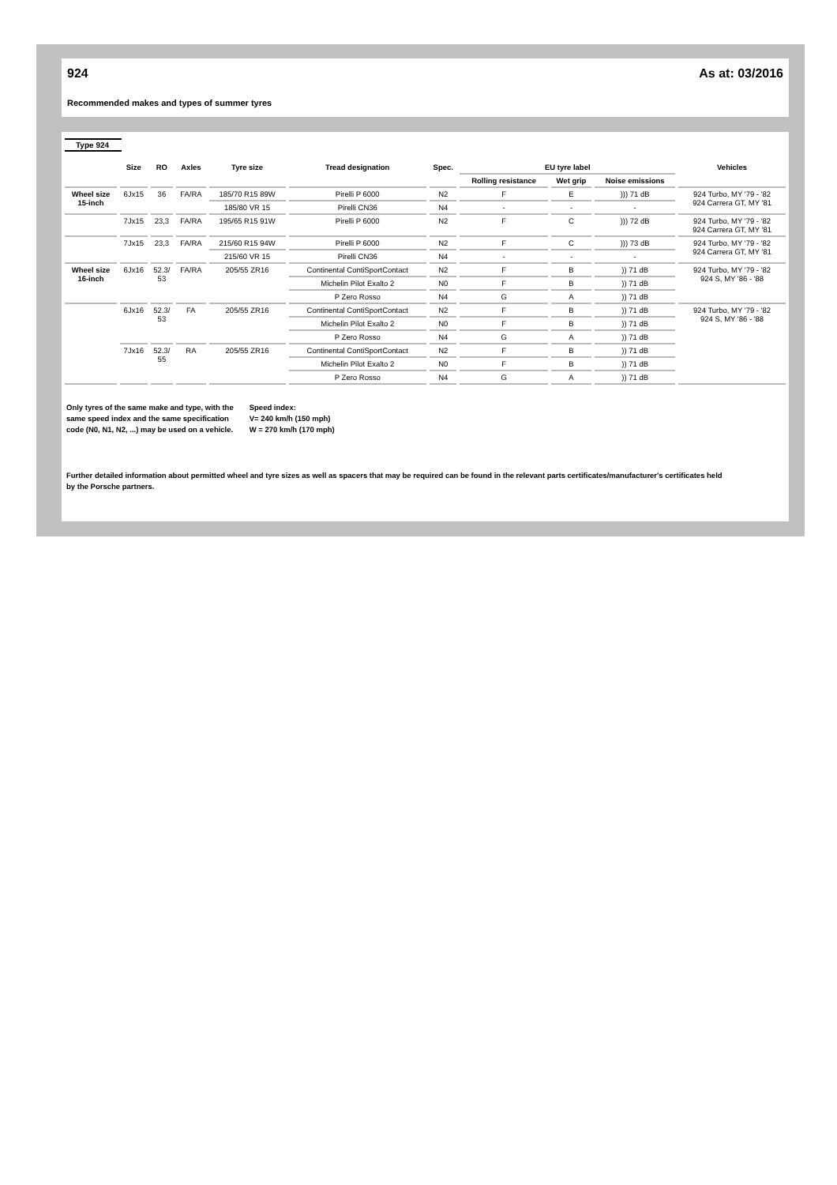924 As at: 03/2016
Recommended makes and types of summer tyres
Type 924
| | Size | RO | Axles | Tyre size | Tread designation | Spec. | EU tyre label | | | Vehicles |
| --- | --- | --- | --- | --- | --- | --- | --- | --- | --- | --- |
| | | | | | | | Rolling resistance | Wet grip | Noise emissions | |
| Wheel size 15-inch | 6Jx15 | 36 | FA/RA | 185/70 R15 89W | Pirelli P 6000 | N2 | F | E | ))) 71 dB | 924 Turbo, MY '79 - '82 924 Carrera GT, MY '81 |
| | | | | 185/80 VR 15 | Pirelli CN36 | N4 | - | - | - | |
| | 7Jx15 | 23,3 | FA/RA | 195/65 R15 91W | Pirelli P 6000 | N2 | F | C | ))) 72 dB | 924 Turbo, MY '79 - '82 924 Carrera GT, MY '81 |
| | 7Jx15 | 23,3 | FA/RA | 215/60 R15 94W | Pirelli P 6000 | N2 | F | C | ))) 73 dB | 924 Turbo, MY '79 - '82 924 Carrera GT, MY '81 |
| | | | | 215/60 VR 15 | Pirelli CN36 | N4 | - | - | - | |
| Wheel size 16-inch | 6Jx16 | 52.3/ 53 | FA/RA | 205/55 ZR16 | Continental ContiSportContact | N2 | F | B | )) 71 dB | 924 Turbo, MY '79 - '82 924 S, MY '86 - '88 |
| | | | | | Michelin Pilot Exalto 2 | N0 | F | B | )) 71 dB | |
| | | | | | P Zero Rosso | N4 | G | A | )) 71 dB | |
| | 6Jx16 | 52.3/ 53 | FA | 205/55 ZR16 | Continental ContiSportContact | N2 | F | B | )) 71 dB | 924 Turbo, MY '79 - '82 924 S, MY '86 - '88 |
| | | | | | Michelin Pilot Exalto 2 | N0 | F | B | )) 71 dB | |
| | | | | | P Zero Rosso | N4 | G | A | )) 71 dB | |
| | 7Jx16 | 52.3/ 55 | RA | 205/55 ZR16 | Continental ContiSportContact | N2 | F | B | )) 71 dB | |
| | | | | | Michelin Pilot Exalto 2 | N0 | F | B | )) 71 dB | |
| | | | | | P Zero Rosso | N4 | G | A | )) 71 dB | |
Only tyres of the same make and type, with the
same speed index and the same specification
code (N0, N1, N2, ...) may be used on a vehicle.
Speed index:
V= 240 km/h (150 mph)
W = 270 km/h (170 mph)
Further detailed information about permitted wheel and tyre sizes as well as spacers that may be required can be found in the relevant parts certificates/manufacturer's certificates held
by the Porsche partners.